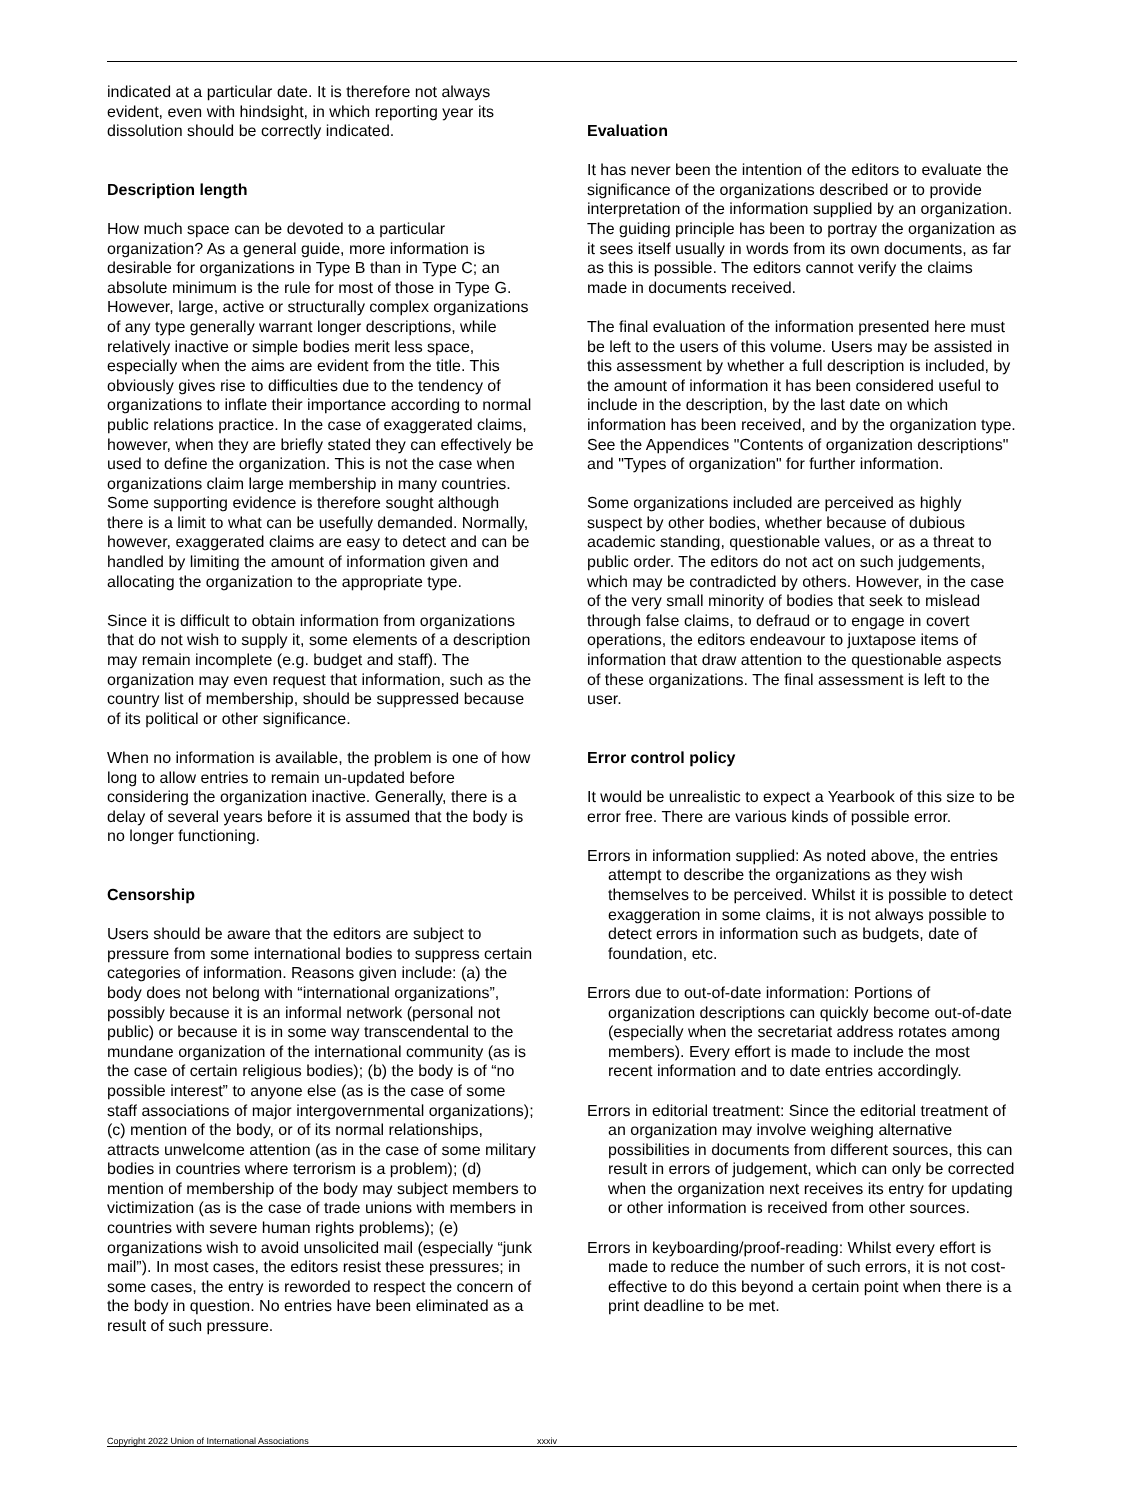indicated at a particular date. It is therefore not always evident, even with hindsight, in which reporting year its dissolution should be correctly indicated.
Description length
How much space can be devoted to a particular organization? As a general guide, more information is desirable for organizations in Type B than in Type C; an absolute minimum is the rule for most of those in Type G. However, large, active or structurally complex organizations of any type generally warrant longer descriptions, while relatively inactive or simple bodies merit less space, especially when the aims are evident from the title. This obviously gives rise to difficulties due to the tendency of organizations to inflate their importance according to normal public relations practice. In the case of exaggerated claims, however, when they are briefly stated they can effectively be used to define the organization. This is not the case when organizations claim large membership in many countries. Some supporting evidence is therefore sought although there is a limit to what can be usefully demanded. Normally, however, exaggerated claims are easy to detect and can be handled by limiting the amount of information given and allocating the organization to the appropriate type.
Since it is difficult to obtain information from organizations that do not wish to supply it, some elements of a description may remain incomplete (e.g. budget and staff). The organization may even request that information, such as the country list of membership, should be suppressed because of its political or other significance.
When no information is available, the problem is one of how long to allow entries to remain un-updated before considering the organization inactive. Generally, there is a delay of several years before it is assumed that the body is no longer functioning.
Censorship
Users should be aware that the editors are subject to pressure from some international bodies to suppress certain categories of information. Reasons given include: (a) the body does not belong with “international organizations”, possibly because it is an informal network (personal not public) or because it is in some way transcendental to the mundane organization of the international community (as is the case of certain religious bodies); (b) the body is of “no possible interest” to anyone else (as is the case of some staff associations of major intergovernmental organizations); (c) mention of the body, or of its normal relationships, attracts unwelcome attention (as in the case of some military bodies in countries where terrorism is a problem); (d) mention of membership of the body may subject members to victimization (as is the case of trade unions with members in countries with severe human rights problems); (e) organizations wish to avoid unsolicited mail (especially “junk mail”). In most cases, the editors resist these pressures; in some cases, the entry is reworded to respect the concern of the body in question. No entries have been eliminated as a result of such pressure.
Evaluation
It has never been the intention of the editors to evaluate the significance of the organizations described or to provide interpretation of the information supplied by an organization. The guiding principle has been to portray the organization as it sees itself usually in words from its own documents, as far as this is possible. The editors cannot verify the claims made in documents received.
The final evaluation of the information presented here must be left to the users of this volume. Users may be assisted in this assessment by whether a full description is included, by the amount of information it has been considered useful to include in the description, by the last date on which information has been received, and by the organization type. See the Appendices "Contents of organization descriptions" and "Types of organization" for further information.
Some organizations included are perceived as highly suspect by other bodies, whether because of dubious academic standing, questionable values, or as a threat to public order. The editors do not act on such judgements, which may be contradicted by others. However, in the case of the very small minority of bodies that seek to mislead through false claims, to defraud or to engage in covert operations, the editors endeavour to juxtapose items of information that draw attention to the questionable aspects of these organizations. The final assessment is left to the user.
Error control policy
It would be unrealistic to expect a Yearbook of this size to be error free. There are various kinds of possible error.
Errors in information supplied: As noted above, the entries attempt to describe the organizations as they wish themselves to be perceived. Whilst it is possible to detect exaggeration in some claims, it is not always possible to detect errors in information such as budgets, date of foundation, etc.
Errors due to out-of-date information: Portions of organization descriptions can quickly become out-of-date (especially when the secretariat address rotates among members). Every effort is made to include the most recent information and to date entries accordingly.
Errors in editorial treatment: Since the editorial treatment of an organization may involve weighing alternative possibilities in documents from different sources, this can result in errors of judgement, which can only be corrected when the organization next receives its entry for updating or other information is received from other sources.
Errors in keyboarding/proof-reading: Whilst every effort is made to reduce the number of such errors, it is not cost-effective to do this beyond a certain point when there is a print deadline to be met.
Copyright 2022 Union of International Associations xxxiv